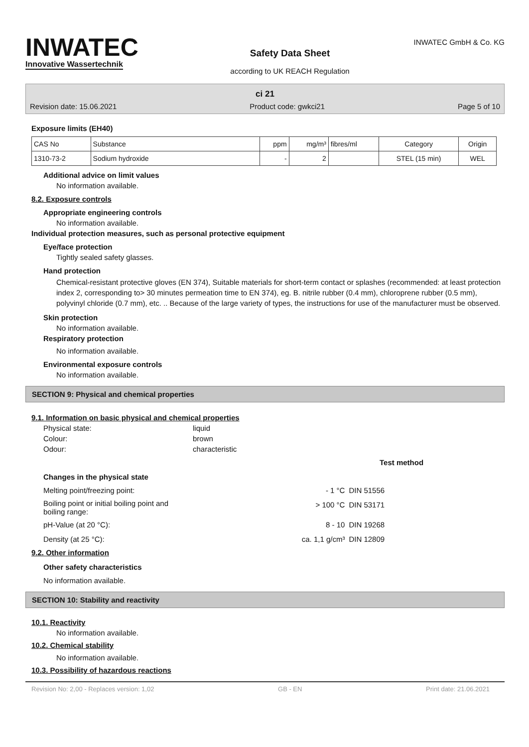INWATEC
Innovative Wassertechnik
Safety Data Sheet
according to UK REACH Regulation
INWATEC GmbH & Co. KG
ci 21
Revision date: 15.06.2021 Product code: gwkci21 Page 5 of 10
Exposure limits (EH40)
| CAS No | Substance | ppm | mg/m³ | fibres/ml | Category | Origin |
| --- | --- | --- | --- | --- | --- | --- |
| 1310-73-2 | Sodium hydroxide | - | 2 | | STEL (15 min) | WEL |
Additional advice on limit values
No information available.
8.2. Exposure controls
Appropriate engineering controls
No information available.
Individual protection measures, such as personal protective equipment
Eye/face protection
Tightly sealed safety glasses.
Hand protection
Chemical-resistant protective gloves (EN 374), Suitable materials for short-term contact or splashes (recommended: at least protection index 2, corresponding to> 30 minutes permeation time to EN 374), eg. B. nitrile rubber (0.4 mm), chloroprene rubber (0.5 mm), polyvinyl chloride (0.7 mm), etc. .. Because of the large variety of types, the instructions for use of the manufacturer must be observed.
Skin protection
No information available.
Respiratory protection
No information available.
Environmental exposure controls
No information available.
SECTION 9: Physical and chemical properties
9.1. Information on basic physical and chemical properties
Physical state: liquid
Colour: brown
Odour: characteristic
Test method
Changes in the physical state
| Melting point/freezing point: | - 1 °C | DIN 51556 |
| Boiling point or initial boiling point and boiling range: | > 100 °C | DIN 53171 |
| pH-Value (at 20 °C): | 8 - 10 | DIN 19268 |
| Density (at 25 °C): | ca. 1,1 g/cm³ | DIN 12809 |
9.2. Other information
Other safety characteristics
No information available.
SECTION 10: Stability and reactivity
10.1. Reactivity
No information available.
10.2. Chemical stability
No information available.
10.3. Possibility of hazardous reactions
Revision No: 2,00 - Replaces version: 1,02 GB - EN Print date: 21.06.2021